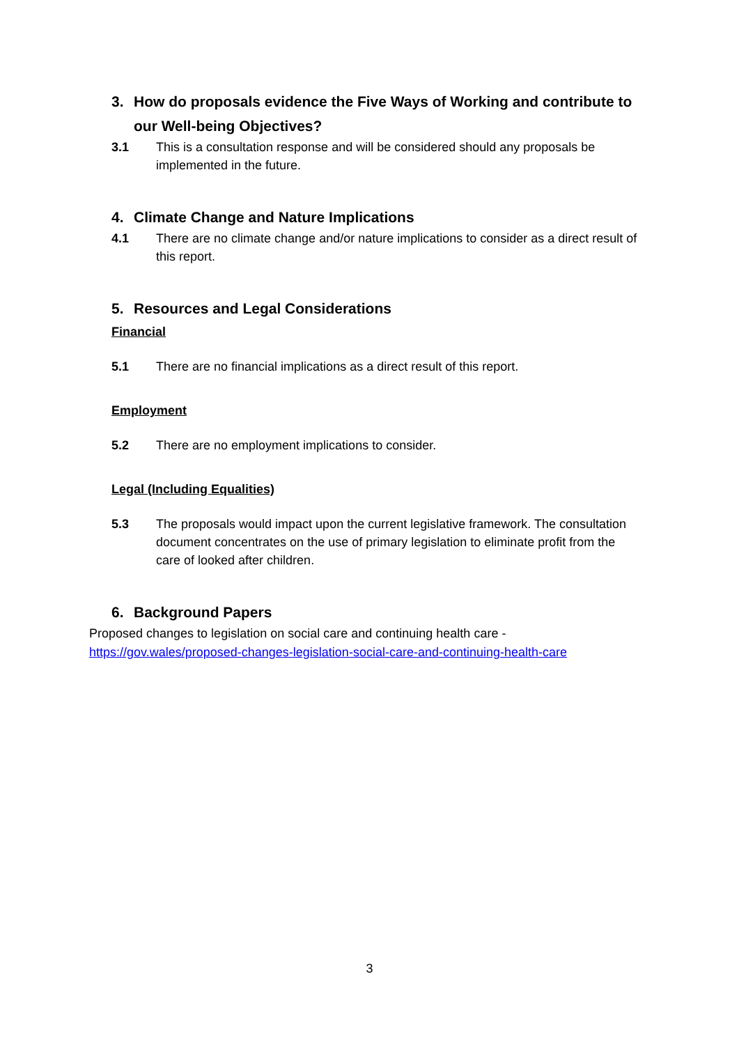3. How do proposals evidence the Five Ways of Working and contribute to our Well-being Objectives?
3.1 This is a consultation response and will be considered should any proposals be implemented in the future.
4. Climate Change and Nature Implications
4.1 There are no climate change and/or nature implications to consider as a direct result of this report.
5. Resources and Legal Considerations
Financial
5.1 There are no financial implications as a direct result of this report.
Employment
5.2 There are no employment implications to consider.
Legal (Including Equalities)
5.3 The proposals would impact upon the current legislative framework. The consultation document concentrates on the use of primary legislation to eliminate profit from the care of looked after children.
6. Background Papers
Proposed changes to legislation on social care and continuing health care - https://gov.wales/proposed-changes-legislation-social-care-and-continuing-health-care
3